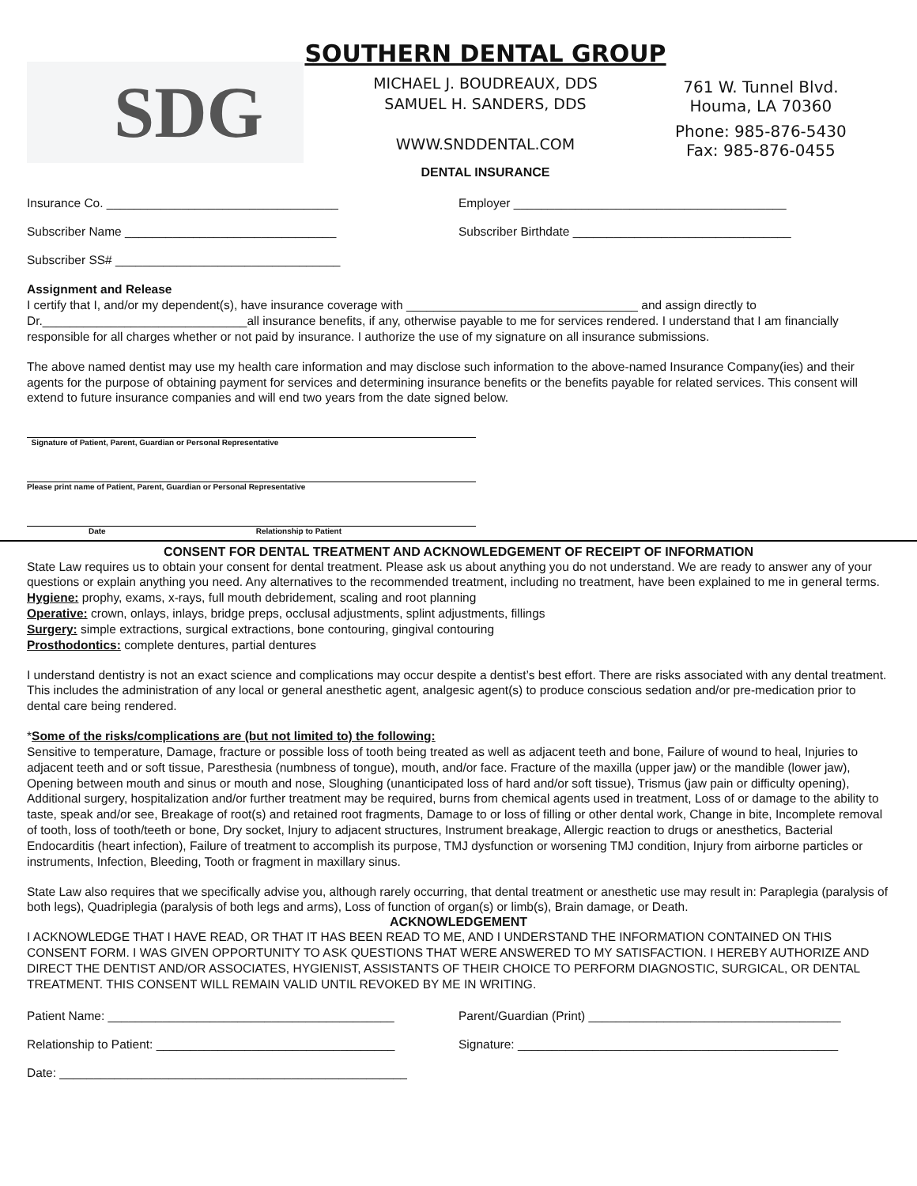SDG
SOUTHERN DENTAL GROUP
MICHAEL J. BOUDREAUX, DDS
SAMUEL H. SANDERS, DDS
WWW.SNDDENTAL.COM
DENTAL INSURANCE
761 W. Tunnel Blvd.
Houma, LA 70360
Phone: 985-876-5430
Fax: 985-876-0455
Insurance Co. __________________________________ Employer ________________________________________
Subscriber Name _______________________________ Subscriber Birthdate ________________________________
Subscriber SS# _________________________________
Assignment and Release
I certify that I, and/or my dependent(s), have insurance coverage with __________________________________ and assign directly to Dr.______________________________all insurance benefits, if any, otherwise payable to me for services rendered. I understand that I am financially responsible for all charges whether or not paid by insurance. I authorize the use of my signature on all insurance submissions.
The above named dentist may use my health care information and may disclose such information to the above-named Insurance Company(ies) and their agents for the purpose of obtaining payment for services and determining insurance benefits or the benefits payable for related services. This consent will extend to future insurance companies and will end two years from the date signed below.
Signature of Patient, Parent, Guardian or Personal Representative
Please print name of Patient, Parent, Guardian or Personal Representative
Date Relationship to Patient
CONSENT FOR DENTAL TREATMENT AND ACKNOWLEDGEMENT OF RECEIPT OF INFORMATION
State Law requires us to obtain your consent for dental treatment. Please ask us about anything you do not understand. We are ready to answer any of your questions or explain anything you need. Any alternatives to the recommended treatment, including no treatment, have been explained to me in general terms.
Hygiene: prophy, exams, x-rays, full mouth debridement, scaling and root planning
Operative: crown, onlays, inlays, bridge preps, occlusal adjustments, splint adjustments, fillings
Surgery: simple extractions, surgical extractions, bone contouring, gingival contouring
Prosthodontics: complete dentures, partial dentures
I understand dentistry is not an exact science and complications may occur despite a dentist’s best effort. There are risks associated with any dental treatment. This includes the administration of any local or general anesthetic agent, analgesic agent(s) to produce conscious sedation and/or pre-medication prior to dental care being rendered.
*Some of the risks/complications are (but not limited to) the following:
Sensitive to temperature, Damage, fracture or possible loss of tooth being treated as well as adjacent teeth and bone, Failure of wound to heal, Injuries to adjacent teeth and or soft tissue, Paresthesia (numbness of tongue), mouth, and/or face. Fracture of the maxilla (upper jaw) or the mandible (lower jaw), Opening between mouth and sinus or mouth and nose, Sloughing (unanticipated loss of hard and/or soft tissue), Trismus (jaw pain or difficulty opening), Additional surgery, hospitalization and/or further treatment may be required, burns from chemical agents used in treatment, Loss of or damage to the ability to taste, speak and/or see, Breakage of root(s) and retained root fragments, Damage to or loss of filling or other dental work, Change in bite, Incomplete removal of tooth, loss of tooth/teeth or bone, Dry socket, Injury to adjacent structures, Instrument breakage, Allergic reaction to drugs or anesthetics, Bacterial Endocarditis (heart infection), Failure of treatment to accomplish its purpose, TMJ dysfunction or worsening TMJ condition, Injury from airborne particles or instruments, Infection, Bleeding, Tooth or fragment in maxillary sinus.
State Law also requires that we specifically advise you, although rarely occurring, that dental treatment or anesthetic use may result in: Paraplegia (paralysis of both legs), Quadriplegia (paralysis of both legs and arms), Loss of function of organ(s) or limb(s), Brain damage, or Death.
ACKNOWLEDGEMENT
I ACKNOWLEDGE THAT I HAVE READ, OR THAT IT HAS BEEN READ TO ME, AND I UNDERSTAND THE INFORMATION CONTAINED ON THIS CONSENT FORM. I WAS GIVEN OPPORTUNITY TO ASK QUESTIONS THAT WERE ANSWERED TO MY SATISFACTION. I HEREBY AUTHORIZE AND DIRECT THE DENTIST AND/OR ASSOCIATES, HYGIENIST, ASSISTANTS OF THEIR CHOICE TO PERFORM DIAGNOSTIC, SURGICAL, OR DENTAL TREATMENT. THIS CONSENT WILL REMAIN VALID UNTIL REVOKED BY ME IN WRITING.
Patient Name: __________________________________________ Parent/Guardian (Print) _____________________________________
Relationship to Patient: ___________________________________ Signature: _______________________________________________
Date: ___________________________________________________